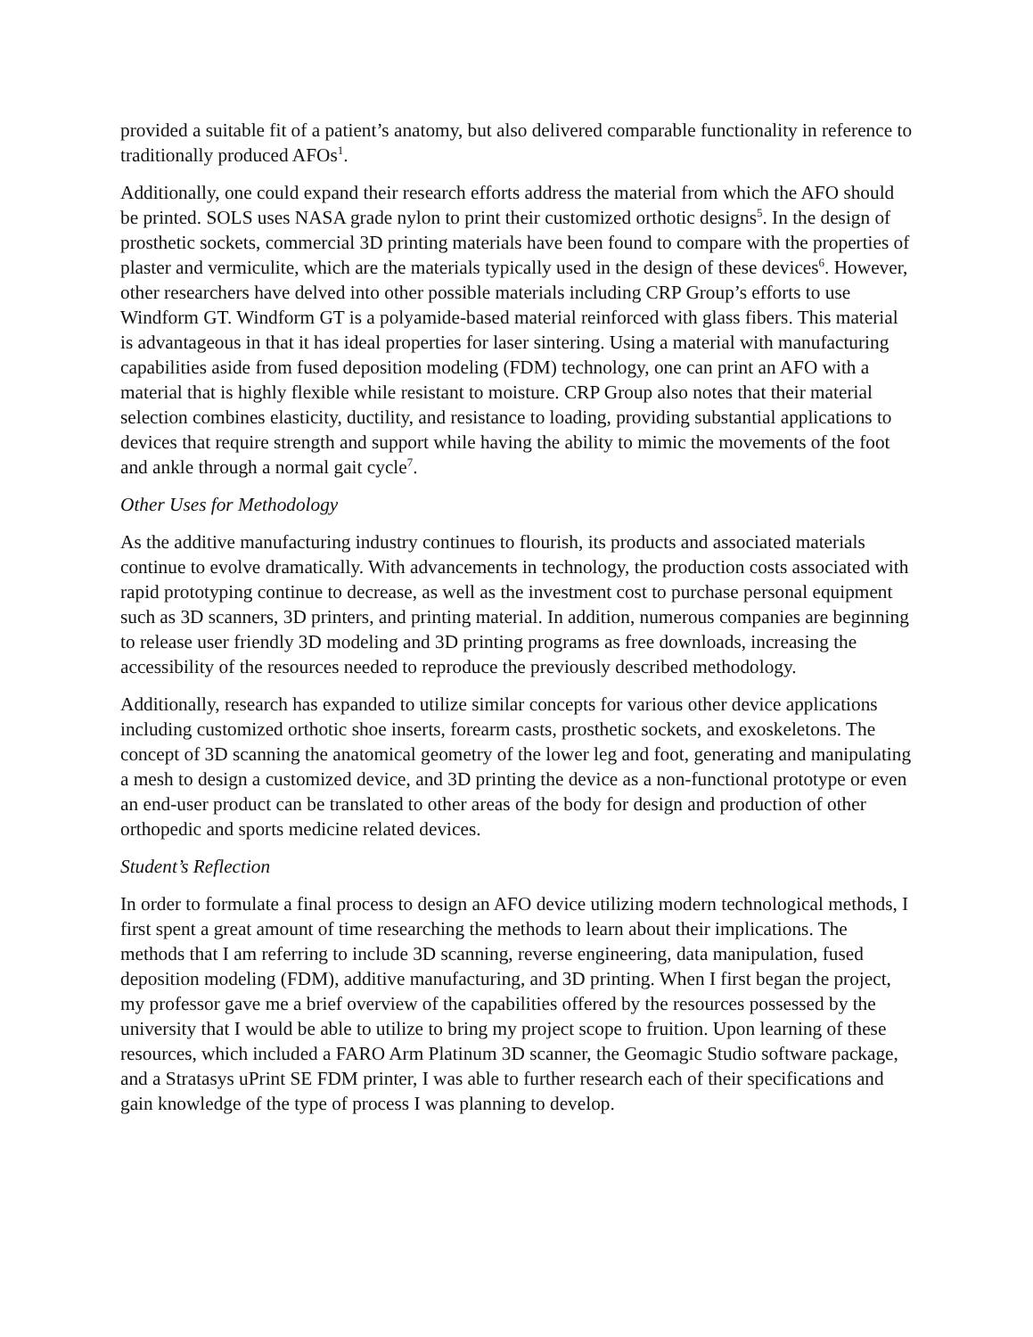provided a suitable fit of a patient’s anatomy, but also delivered comparable functionality in reference to traditionally produced AFOs<sup>1</sup>.
Additionally, one could expand their research efforts address the material from which the AFO should be printed. SOLS uses NASA grade nylon to print their customized orthotic designs<sup>5</sup>. In the design of prosthetic sockets, commercial 3D printing materials have been found to compare with the properties of plaster and vermiculite, which are the materials typically used in the design of these devices<sup>6</sup>. However, other researchers have delved into other possible materials including CRP Group’s efforts to use Windform GT. Windform GT is a polyamide-based material reinforced with glass fibers. This material is advantageous in that it has ideal properties for laser sintering. Using a material with manufacturing capabilities aside from fused deposition modeling (FDM) technology, one can print an AFO with a material that is highly flexible while resistant to moisture. CRP Group also notes that their material selection combines elasticity, ductility, and resistance to loading, providing substantial applications to devices that require strength and support while having the ability to mimic the movements of the foot and ankle through a normal gait cycle<sup>7</sup>.
Other Uses for Methodology
As the additive manufacturing industry continues to flourish, its products and associated materials continue to evolve dramatically. With advancements in technology, the production costs associated with rapid prototyping continue to decrease, as well as the investment cost to purchase personal equipment such as 3D scanners, 3D printers, and printing material. In addition, numerous companies are beginning to release user friendly 3D modeling and 3D printing programs as free downloads, increasing the accessibility of the resources needed to reproduce the previously described methodology.
Additionally, research has expanded to utilize similar concepts for various other device applications including customized orthotic shoe inserts, forearm casts, prosthetic sockets, and exoskeletons. The concept of 3D scanning the anatomical geometry of the lower leg and foot, generating and manipulating a mesh to design a customized device, and 3D printing the device as a non-functional prototype or even an end-user product can be translated to other areas of the body for design and production of other orthopedic and sports medicine related devices.
Student’s Reflection
In order to formulate a final process to design an AFO device utilizing modern technological methods, I first spent a great amount of time researching the methods to learn about their implications. The methods that I am referring to include 3D scanning, reverse engineering, data manipulation, fused deposition modeling (FDM), additive manufacturing, and 3D printing. When I first began the project, my professor gave me a brief overview of the capabilities offered by the resources possessed by the university that I would be able to utilize to bring my project scope to fruition. Upon learning of these resources, which included a FARO Arm Platinum 3D scanner, the Geomagic Studio software package, and a Stratasys uPrint SE FDM printer, I was able to further research each of their specifications and gain knowledge of the type of process I was planning to develop.